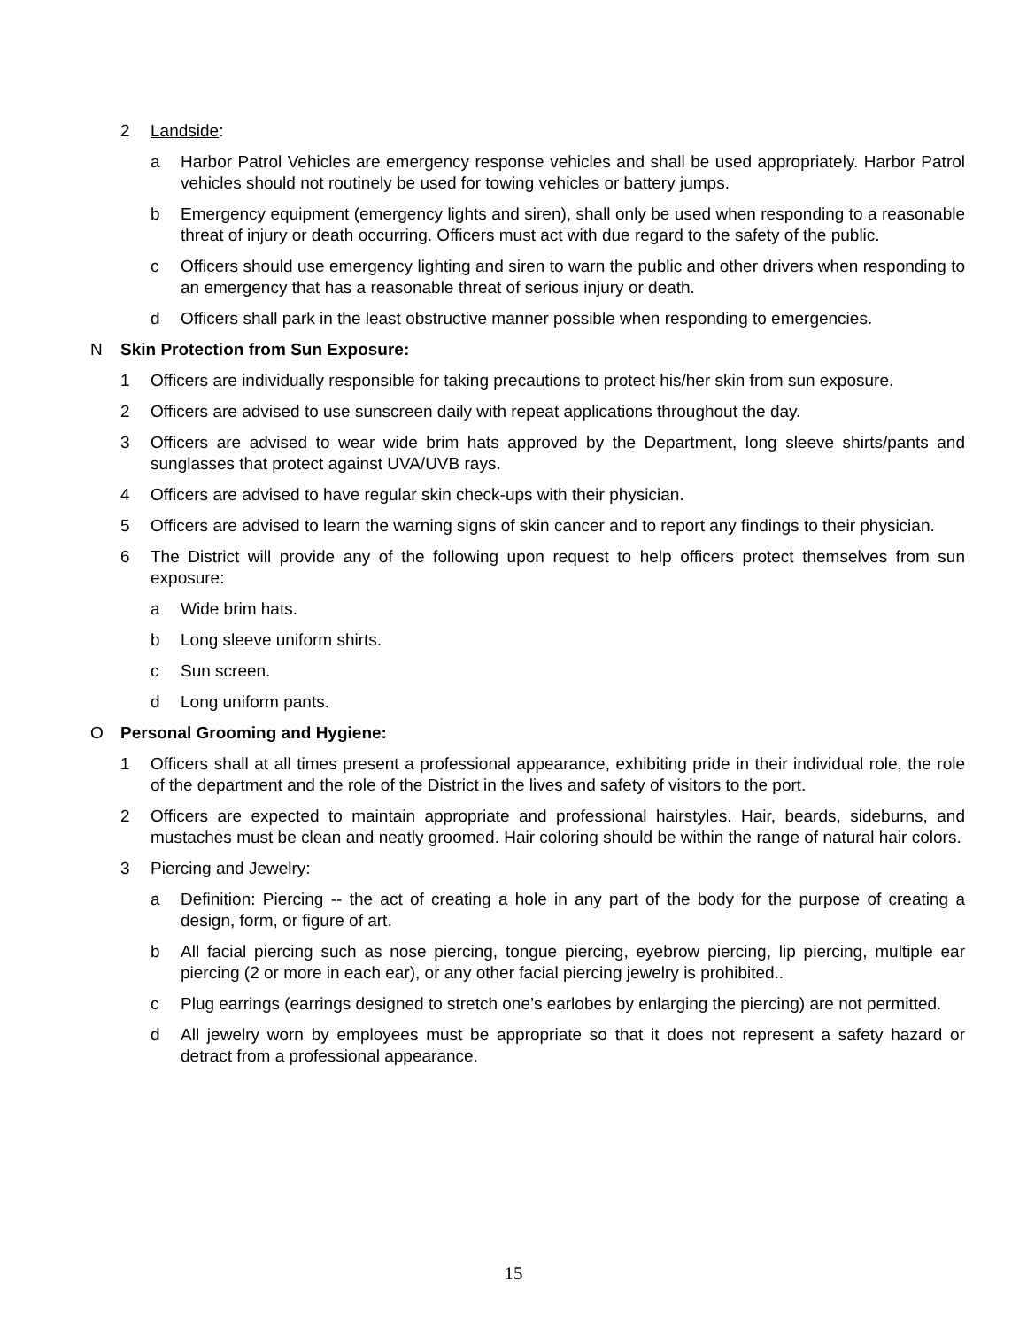2 Landside:
a Harbor Patrol Vehicles are emergency response vehicles and shall be used appropriately. Harbor Patrol vehicles should not routinely be used for towing vehicles or battery jumps.
b Emergency equipment (emergency lights and siren), shall only be used when responding to a reasonable threat of injury or death occurring. Officers must act with due regard to the safety of the public.
c Officers should use emergency lighting and siren to warn the public and other drivers when responding to an emergency that has a reasonable threat of serious injury or death.
d Officers shall park in the least obstructive manner possible when responding to emergencies.
N Skin Protection from Sun Exposure:
1 Officers are individually responsible for taking precautions to protect his/her skin from sun exposure.
2 Officers are advised to use sunscreen daily with repeat applications throughout the day.
3 Officers are advised to wear wide brim hats approved by the Department, long sleeve shirts/pants and sunglasses that protect against UVA/UVB rays.
4 Officers are advised to have regular skin check-ups with their physician.
5 Officers are advised to learn the warning signs of skin cancer and to report any findings to their physician.
6 The District will provide any of the following upon request to help officers protect themselves from sun exposure:
a Wide brim hats.
b Long sleeve uniform shirts.
c Sun screen.
d Long uniform pants.
O Personal Grooming and Hygiene:
1 Officers shall at all times present a professional appearance, exhibiting pride in their individual role, the role of the department and the role of the District in the lives and safety of visitors to the port.
2 Officers are expected to maintain appropriate and professional hairstyles. Hair, beards, sideburns, and mustaches must be clean and neatly groomed. Hair coloring should be within the range of natural hair colors.
3 Piercing and Jewelry:
a Definition: Piercing -- the act of creating a hole in any part of the body for the purpose of creating a design, form, or figure of art.
b All facial piercing such as nose piercing, tongue piercing, eyebrow piercing, lip piercing, multiple ear piercing (2 or more in each ear), or any other facial piercing jewelry is prohibited..
c Plug earrings (earrings designed to stretch one’s earlobes by enlarging the piercing) are not permitted.
d All jewelry worn by employees must be appropriate so that it does not represent a safety hazard or detract from a professional appearance.
15